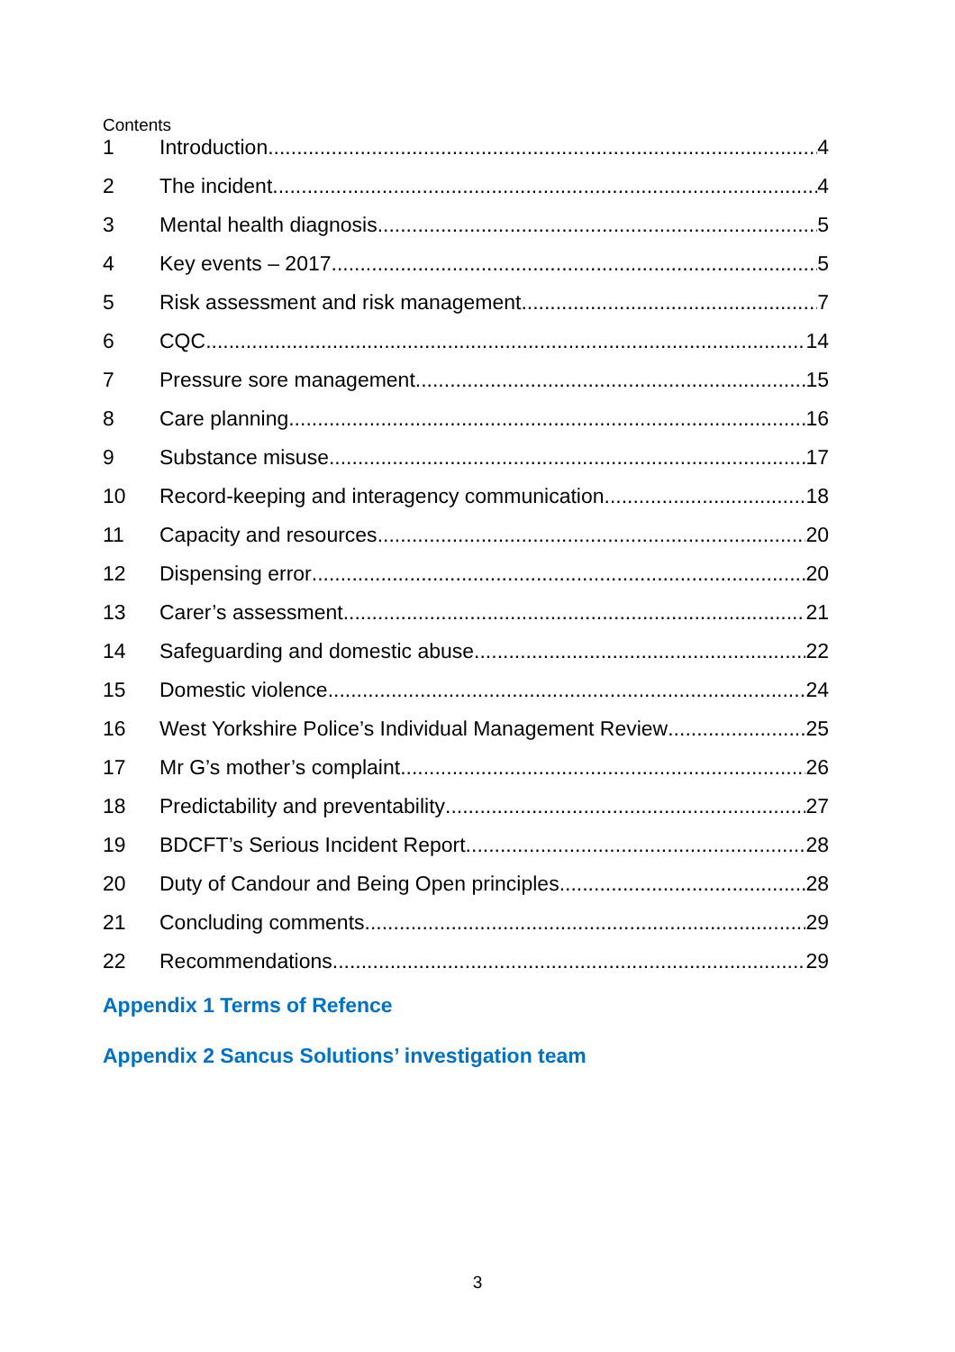Contents
1 Introduction 4
2 The incident 4
3 Mental health diagnosis 5
4 Key events – 2017 5
5 Risk assessment and risk management 7
6 CQC 14
7 Pressure sore management 15
8 Care planning 16
9 Substance misuse 17
10 Record-keeping and interagency communication 18
11 Capacity and resources 20
12 Dispensing error 20
13 Carer’s assessment 21
14 Safeguarding and domestic abuse 22
15 Domestic violence 24
16 West Yorkshire Police’s Individual Management Review 25
17 Mr G’s mother’s complaint 26
18 Predictability and preventability 27
19 BDCFT’s Serious Incident Report 28
20 Duty of Candour and Being Open principles 28
21 Concluding comments 29
22 Recommendations 29
Appendix 1 Terms of Refence
Appendix 2 Sancus Solutions’ investigation team
3